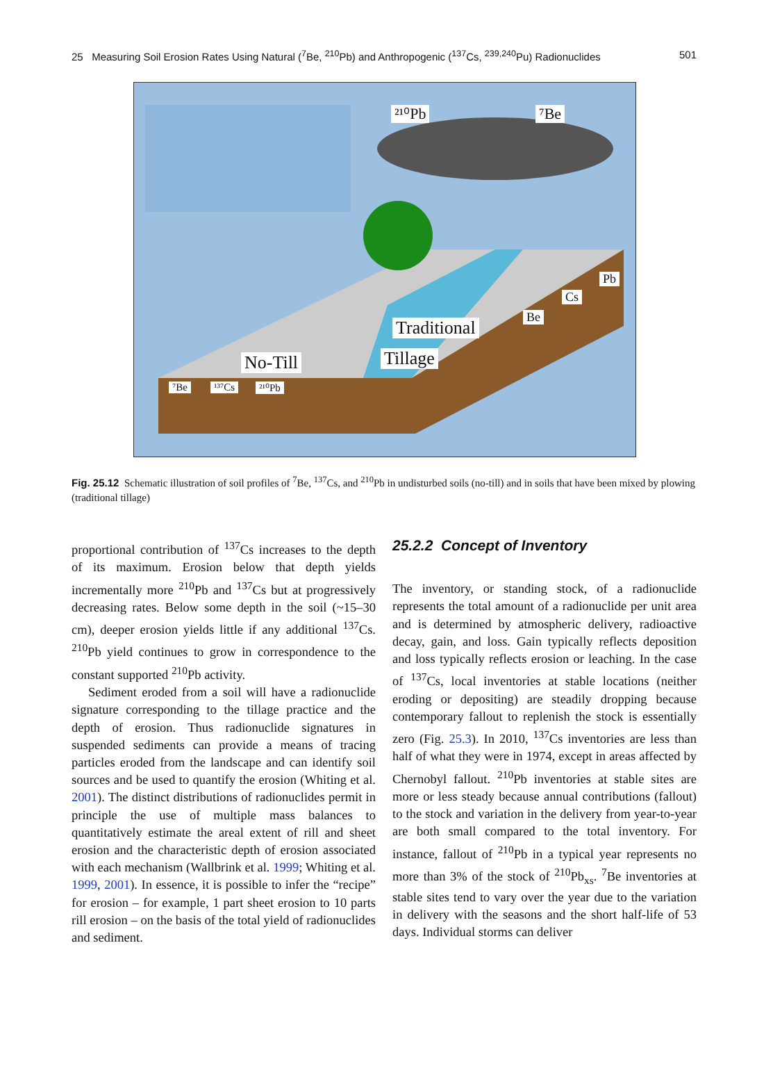25 Measuring Soil Erosion Rates Using Natural (<sup>7</sup>Be, <sup>210</sup>Pb) and Anthropogenic (<sup>137</sup>Cs, <sup>239,240</sup>Pu) Radionuclides 501
²¹⁰Pb ⁷Be
Traditional
Tillage No-Till
Be
Cs
Pb
⁷Be ¹³⁷Cs ²¹⁰Pb
Fig. 25.12 Schematic illustration of soil profiles of <sup>7</sup>Be, <sup>137</sup>Cs, and <sup>210</sup>Pb in undisturbed soils (no-till) and in soils that have been mixed by plowing (traditional tillage)
proportional contribution of <sup>137</sup>Cs increases to the depth of its maximum. Erosion below that depth yields incrementally more <sup>210</sup>Pb and <sup>137</sup>Cs but at progressively decreasing rates. Below some depth in the soil (~15–30 cm), deeper erosion yields little if any additional <sup>137</sup>Cs. <sup>210</sup>Pb yield continues to grow in correspondence to the constant supported <sup>210</sup>Pb activity.
Sediment eroded from a soil will have a radionuclide signature corresponding to the tillage practice and the depth of erosion. Thus radionuclide signatures in suspended sediments can provide a means of tracing particles eroded from the landscape and can identify soil sources and be used to quantify the erosion (Whiting et al. 2001). The distinct distributions of radionuclides permit in principle the use of multiple mass balances to quantitatively estimate the areal extent of rill and sheet erosion and the characteristic depth of erosion associated with each mechanism (Wallbrink et al. 1999; Whiting et al. 1999, 2001). In essence, it is possible to infer the “recipe” for erosion – for example, 1 part sheet erosion to 10 parts rill erosion – on the basis of the total yield of radionuclides and sediment.
25.2.2 Concept of Inventory
The inventory, or standing stock, of a radionuclide represents the total amount of a radionuclide per unit area and is determined by atmospheric delivery, radioactive decay, gain, and loss. Gain typically reflects deposition and loss typically reflects erosion or leaching. In the case of <sup>137</sup>Cs, local inventories at stable locations (neither eroding or depositing) are steadily dropping because contemporary fallout to replenish the stock is essentially zero (Fig. 25.3). In 2010, <sup>137</sup>Cs inventories are less than half of what they were in 1974, except in areas affected by Chernobyl fallout. <sup>210</sup>Pb inventories at stable sites are more or less steady because annual contributions (fallout) to the stock and variation in the delivery from year-to-year are both small compared to the total inventory. For instance, fallout of <sup>210</sup>Pb in a typical year represents no more than 3% of the stock of <sup>210</sup>Pb<sub>xs</sub>. <sup>7</sup>Be inventories at stable sites tend to vary over the year due to the variation in delivery with the seasons and the short half-life of 53 days. Individual storms can deliver